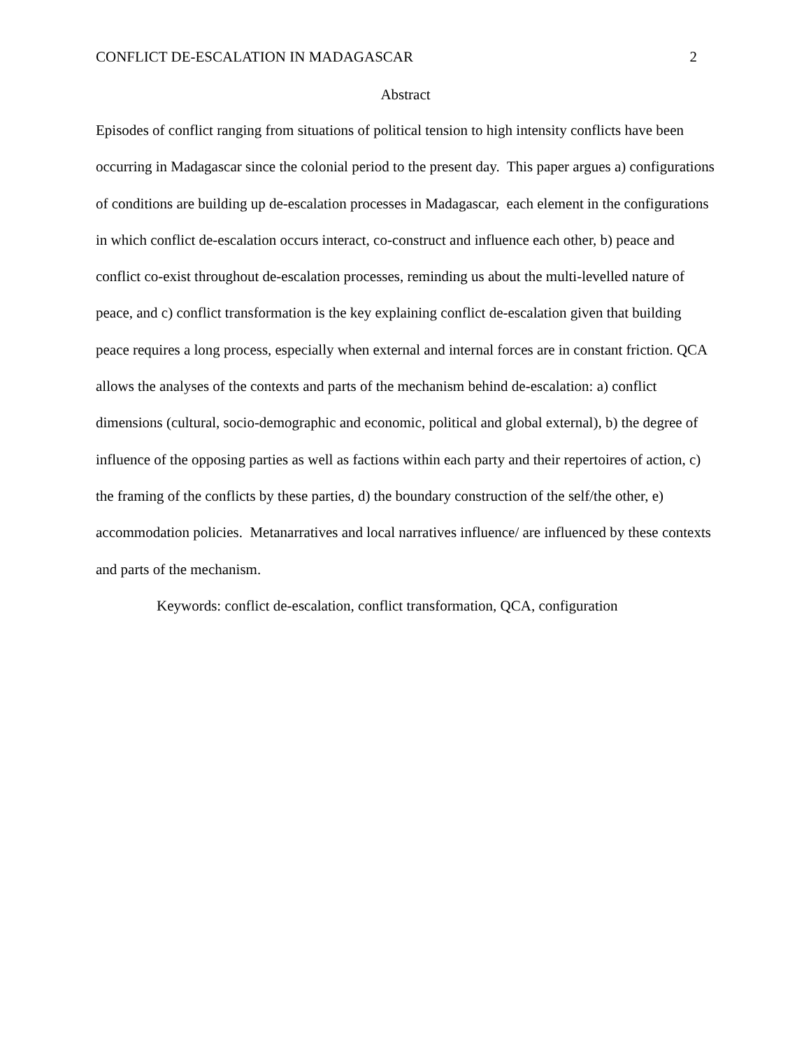CONFLICT DE-ESCALATION IN MADAGASCAR 2
Abstract
Episodes of conflict ranging from situations of political tension to high intensity conflicts have been occurring in Madagascar since the colonial period to the present day. This paper argues a) configurations of conditions are building up de-escalation processes in Madagascar, each element in the configurations in which conflict de-escalation occurs interact, co-construct and influence each other, b) peace and conflict co-exist throughout de-escalation processes, reminding us about the multi-levelled nature of peace, and c) conflict transformation is the key explaining conflict de-escalation given that building peace requires a long process, especially when external and internal forces are in constant friction. QCA allows the analyses of the contexts and parts of the mechanism behind de-escalation: a) conflict dimensions (cultural, socio-demographic and economic, political and global external), b) the degree of influence of the opposing parties as well as factions within each party and their repertoires of action, c) the framing of the conflicts by these parties, d) the boundary construction of the self/the other, e) accommodation policies. Metanarratives and local narratives influence/ are influenced by these contexts and parts of the mechanism.
Keywords: conflict de-escalation, conflict transformation, QCA, configuration